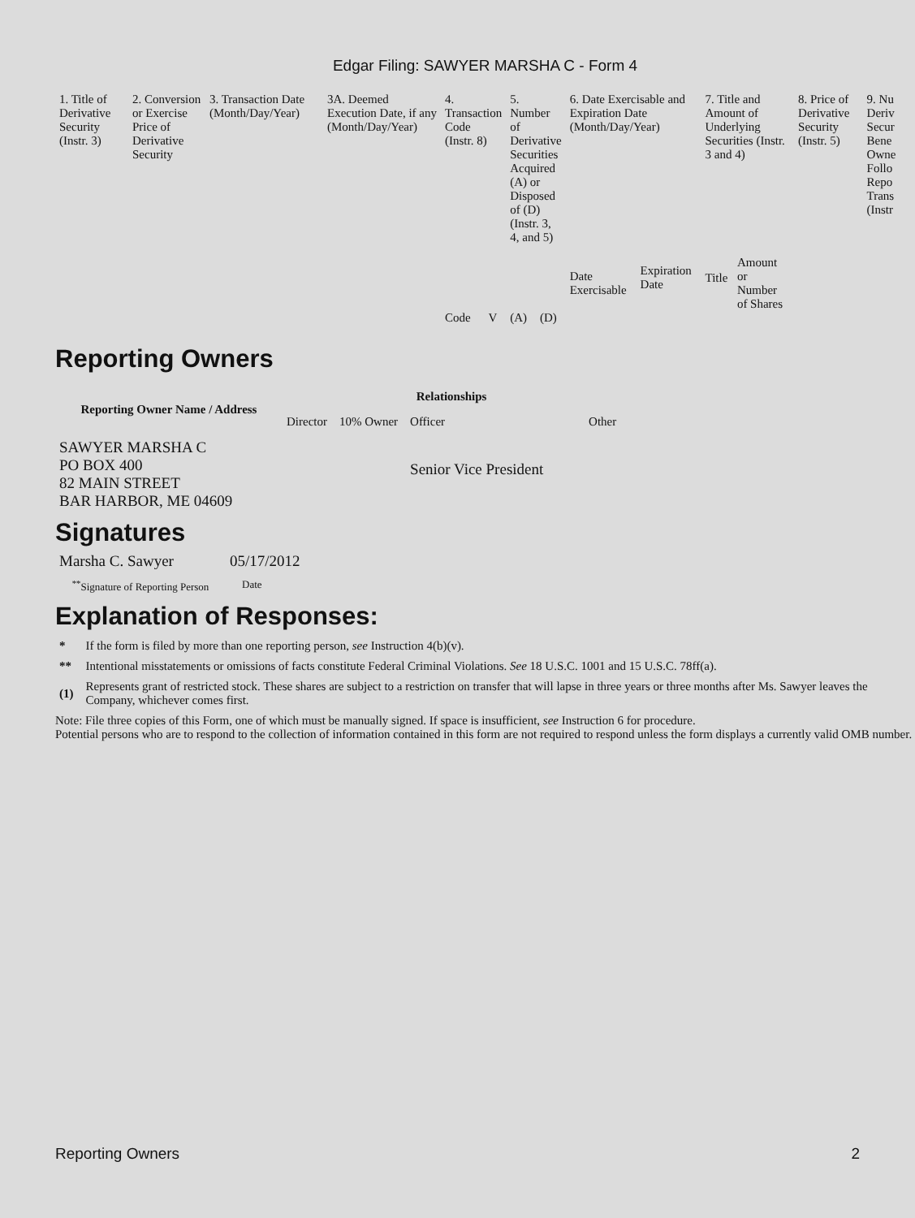Edgar Filing: SAWYER MARSHA C - Form 4
| 1. Title of Derivative Security (Instr. 3) | 2. Conversion or Exercise Price of Derivative Security | 3. Transaction Date (Month/Day/Year) | 3A. Deemed Execution Date, if any (Month/Day/Year) | 4. Transaction Code (Instr. 8) | | 5. Number of Derivative Securities Acquired (A) or Disposed of (D) (Instr. 3, 4, and 5) | | 6. Date Exercisable and Expiration Date (Month/Day/Year) | | 7. Title and Amount of Underlying Securities (Instr. 3 and 4) | | 8. Price of Derivative Security (Instr. 5) | 9. Nu Deriv Secur Bene Owne Follo Repo Trans (Instr |
| --- | --- | --- | --- | --- | --- | --- | --- | --- | --- | --- | --- | --- | --- |
| | | | | | | | | Date Exercisable | Expiration Date | Title | Amount or Number of Shares | | |
| | | | | Code | V | (A) | (D) | | | | | | |
Reporting Owners
| Reporting Owner Name / Address | Relationships | | | |
| --- | --- | --- | --- | --- |
| | Director | 10% Owner | Officer | Other |
| SAWYER MARSHA C PO BOX 400 82 MAIN STREET BAR HARBOR, ME 04609 | | | Senior Vice President | |
Signatures
| Marsha C. Sawyer | 05/17/2012 |
| <sup>**</sup> Signature of Reporting Person | Date |
Explanation of Responses:
| * | If the form is filed by more than one reporting person, see Instruction 4(b)(v). |
| ** | Intentional misstatements or omissions of facts constitute Federal Criminal Violations. See 18 U.S.C. 1001 and 15 U.S.C. 78ff(a). |
| (1) | Represents grant of restricted stock. These shares are subject to a restriction on transfer that will lapse in three years or three months after Ms. Sawyer leaves the Company, whichever comes first. |
Note: File three copies of this Form, one of which must be manually signed. If space is insufficient, see Instruction 6 for procedure.
Potential persons who are to respond to the collection of information contained in this form are not required to respond unless the form displays a currently valid OMB number.
Reporting Owners 2